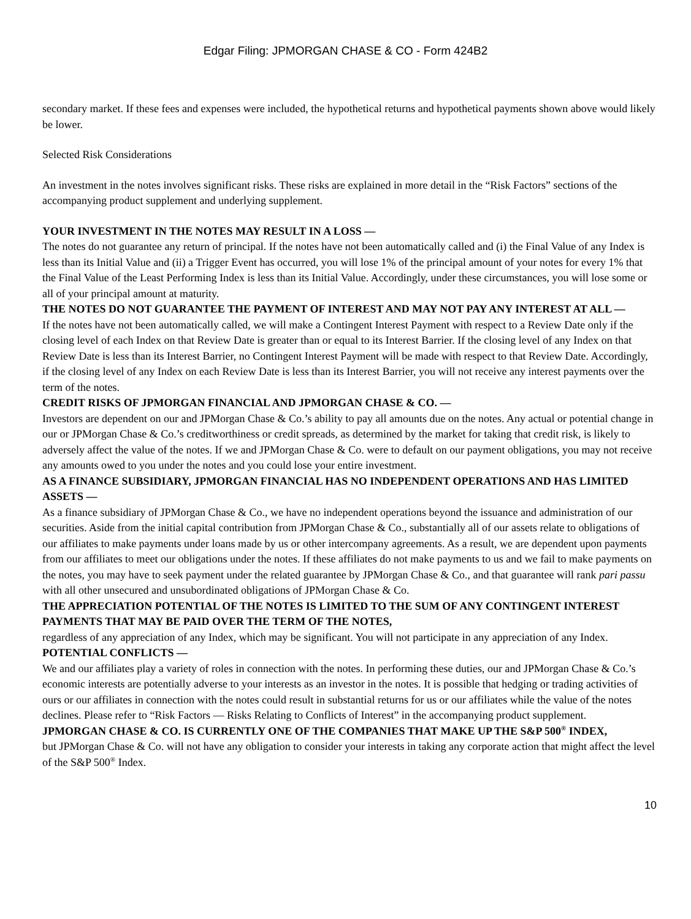Edgar Filing: JPMORGAN CHASE & CO - Form 424B2
secondary market. If these fees and expenses were included, the hypothetical returns and hypothetical payments shown above would likely be lower.
Selected Risk Considerations
An investment in the notes involves significant risks. These risks are explained in more detail in the “Risk Factors” sections of the accompanying product supplement and underlying supplement.
YOUR INVESTMENT IN THE NOTES MAY RESULT IN A LOSS —
The notes do not guarantee any return of principal. If the notes have not been automatically called and (i) the Final Value of any Index is less than its Initial Value and (ii) a Trigger Event has occurred, you will lose 1% of the principal amount of your notes for every 1% that the Final Value of the Least Performing Index is less than its Initial Value. Accordingly, under these circumstances, you will lose some or all of your principal amount at maturity.
THE NOTES DO NOT GUARANTEE THE PAYMENT OF INTEREST AND MAY NOT PAY ANY INTEREST AT ALL —
If the notes have not been automatically called, we will make a Contingent Interest Payment with respect to a Review Date only if the closing level of each Index on that Review Date is greater than or equal to its Interest Barrier. If the closing level of any Index on that Review Date is less than its Interest Barrier, no Contingent Interest Payment will be made with respect to that Review Date. Accordingly, if the closing level of any Index on each Review Date is less than its Interest Barrier, you will not receive any interest payments over the term of the notes.
CREDIT RISKS OF JPMORGAN FINANCIAL AND JPMORGAN CHASE & CO. —
Investors are dependent on our and JPMorgan Chase & Co.’s ability to pay all amounts due on the notes. Any actual or potential change in our or JPMorgan Chase & Co.’s creditworthiness or credit spreads, as determined by the market for taking that credit risk, is likely to adversely affect the value of the notes. If we and JPMorgan Chase & Co. were to default on our payment obligations, you may not receive any amounts owed to you under the notes and you could lose your entire investment.
AS A FINANCE SUBSIDIARY, JPMORGAN FINANCIAL HAS NO INDEPENDENT OPERATIONS AND HAS LIMITED ASSETS —
As a finance subsidiary of JPMorgan Chase & Co., we have no independent operations beyond the issuance and administration of our securities. Aside from the initial capital contribution from JPMorgan Chase & Co., substantially all of our assets relate to obligations of our affiliates to make payments under loans made by us or other intercompany agreements. As a result, we are dependent upon payments from our affiliates to meet our obligations under the notes. If these affiliates do not make payments to us and we fail to make payments on the notes, you may have to seek payment under the related guarantee by JPMorgan Chase & Co., and that guarantee will rank pari passu with all other unsecured and unsubordinated obligations of JPMorgan Chase & Co.
THE APPRECIATION POTENTIAL OF THE NOTES IS LIMITED TO THE SUM OF ANY CONTINGENT INTEREST PAYMENTS THAT MAY BE PAID OVER THE TERM OF THE NOTES,
regardless of any appreciation of any Index, which may be significant. You will not participate in any appreciation of any Index.
POTENTIAL CONFLICTS —
We and our affiliates play a variety of roles in connection with the notes. In performing these duties, our and JPMorgan Chase & Co.’s economic interests are potentially adverse to your interests as an investor in the notes. It is possible that hedging or trading activities of ours or our affiliates in connection with the notes could result in substantial returns for us or our affiliates while the value of the notes declines. Please refer to “Risk Factors — Risks Relating to Conflicts of Interest” in the accompanying product supplement.
JPMORGAN CHASE & CO. IS CURRENTLY ONE OF THE COMPANIES THAT MAKE UP THE S&P 500<sup>®</sup> INDEX,
but JPMorgan Chase & Co. will not have any obligation to consider your interests in taking any corporate action that might affect the level of the S&P 500<sup>®</sup> Index.
10